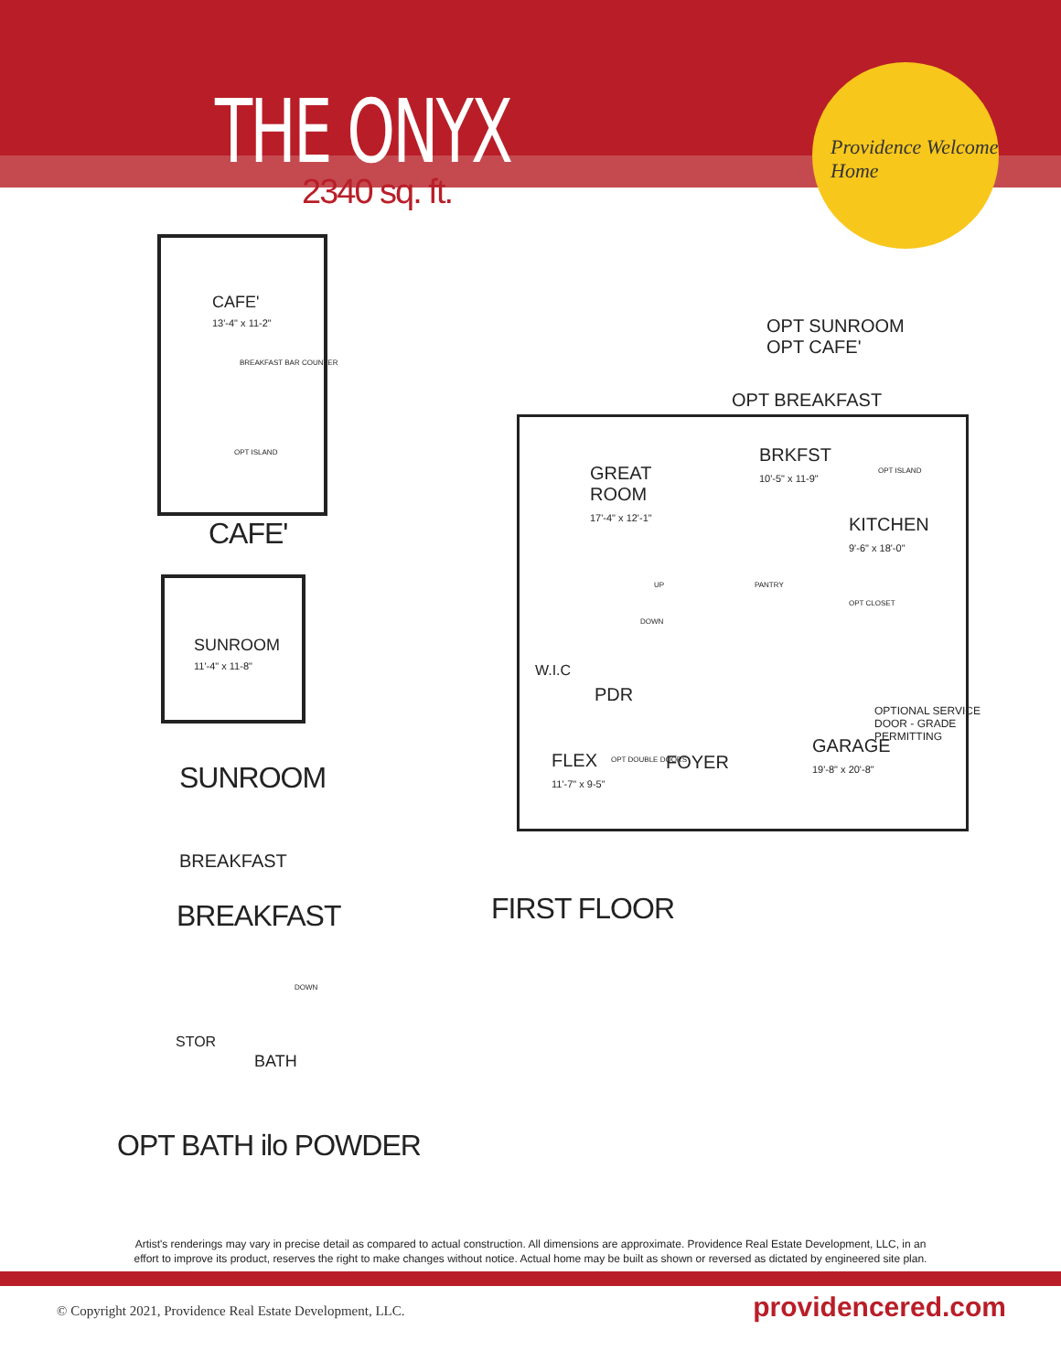THE ONYX
2340 sq. ft.
Providence Welcome Home
CAFE'
13'-4" x 11-2"
BREAKFAST BAR COUNTER
OPT ISLAND
CAFE'
SUNROOM
11'-4" x 11-8"
SUNROOM
BREAKFAST
BREAKFAST
STOR
BATH
DOWN
OPT BATH ilo POWDER
OPT SUNROOM
OPT CAFE'
OPT BREAKFAST
GREAT
ROOM
17'-4" x 12'-1"
BRKFST
10'-5" x 11-9"
OPT ISLAND
KITCHEN
9'-6" x 18'-0"
PANTRY
UP
DOWN
OPT CLOSET
W.I.C
PDR
OPTIONAL SERVICE
DOOR - GRADE
PERMITTING
GARAGE
19'-8" x 20'-8"
FLEX
11'-7" x 9-5"
OPT DOUBLE DOORS FOYER
FIRST FLOOR
Artist's renderings may vary in precise detail as compared to actual construction. All dimensions are approximate. Providence Real Estate Development, LLC, in an
effort to improve its product, reserves the right to make changes without notice. Actual home may be built as shown or reversed as dictated by engineered site plan.
© Copyright 2021, Providence Real Estate Development, LLC.
providencered.com